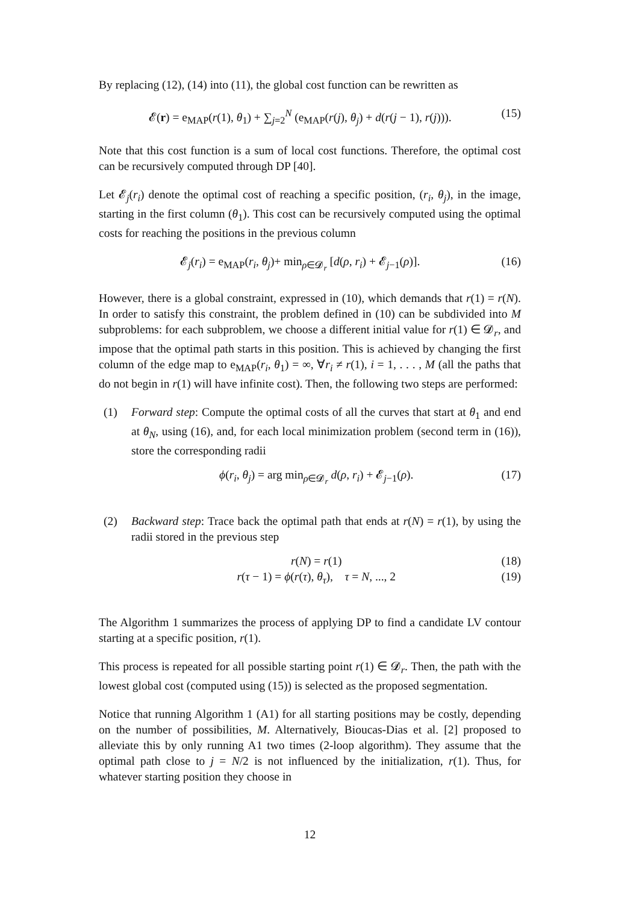By replacing (12), (14) into (11), the global cost function can be rewritten as
𝓔(r) = e<sub>MAP</sub>(r(1), θ<sub>1</sub>) + ∑<sub>j=2</sub><sup>N</sup> (e<sub>MAP</sub>(r(j), θ<sub>j</sub>) + d(r(j − 1), r(j))). (15)
Note that this cost function is a sum of local cost functions. Therefore, the optimal cost can be recursively computed through DP [40].
Let 𝓔<sub>j</sub>(r<sub>i</sub>) denote the optimal cost of reaching a specific position, (r<sub>i</sub>, θ<sub>j</sub>), in the image, starting in the first column (θ<sub>1</sub>). This cost can be recursively computed using the optimal costs for reaching the positions in the previous column
𝓔<sub>j</sub>(r<sub>i</sub>) = e<sub>MAP</sub>(r<sub>i</sub>, θ<sub>j</sub>)+ min<sub>ρ∈𝓓<sub>r</sub></sub> [d(ρ, r<sub>i</sub>) + 𝓔<sub>j−1</sub>(ρ)]. (16)
However, there is a global constraint, expressed in (10), which demands that r(1) = r(N). In order to satisfy this constraint, the problem defined in (10) can be subdivided into M subproblems: for each subproblem, we choose a different initial value for r(1) ∈ 𝓓<sub>r</sub>, and impose that the optimal path starts in this position. This is achieved by changing the first column of the edge map to e<sub>MAP</sub>(r<sub>i</sub>, θ<sub>1</sub>) = ∞, ∀r<sub>i</sub> ≠ r(1), i = 1, . . . , M (all the paths that do not begin in r(1) will have infinite cost). Then, the following two steps are performed:
(1) Forward step: Compute the optimal costs of all the curves that start at θ<sub>1</sub> and end at θ<sub>N</sub>, using (16), and, for each local minimization problem (second term in (16)), store the corresponding radii
ϕ(r<sub>i</sub>, θ<sub>j</sub>) = arg min<sub>ρ∈𝓓<sub>r</sub></sub> d(ρ, r<sub>i</sub>) + 𝓔<sub>j−1</sub>(ρ). (17)
(2) Backward step: Trace back the optimal path that ends at r(N) = r(1), by using the radii stored in the previous step
r(N) = r(1) (18)
r(τ − 1) = ϕ(r(τ), θ<sub>τ</sub>), τ = N, ..., 2 (19)
The Algorithm 1 summarizes the process of applying DP to find a candidate LV contour starting at a specific position, r(1).
This process is repeated for all possible starting point r(1) ∈ 𝓓<sub>r</sub>. Then, the path with the lowest global cost (computed using (15)) is selected as the proposed segmentation.
Notice that running Algorithm 1 (A1) for all starting positions may be costly, depending on the number of possibilities, M. Alternatively, Bioucas-Dias et al. [2] proposed to alleviate this by only running A1 two times (2-loop algorithm). They assume that the optimal path close to j = N/2 is not influenced by the initialization, r(1). Thus, for whatever starting position they choose in
12